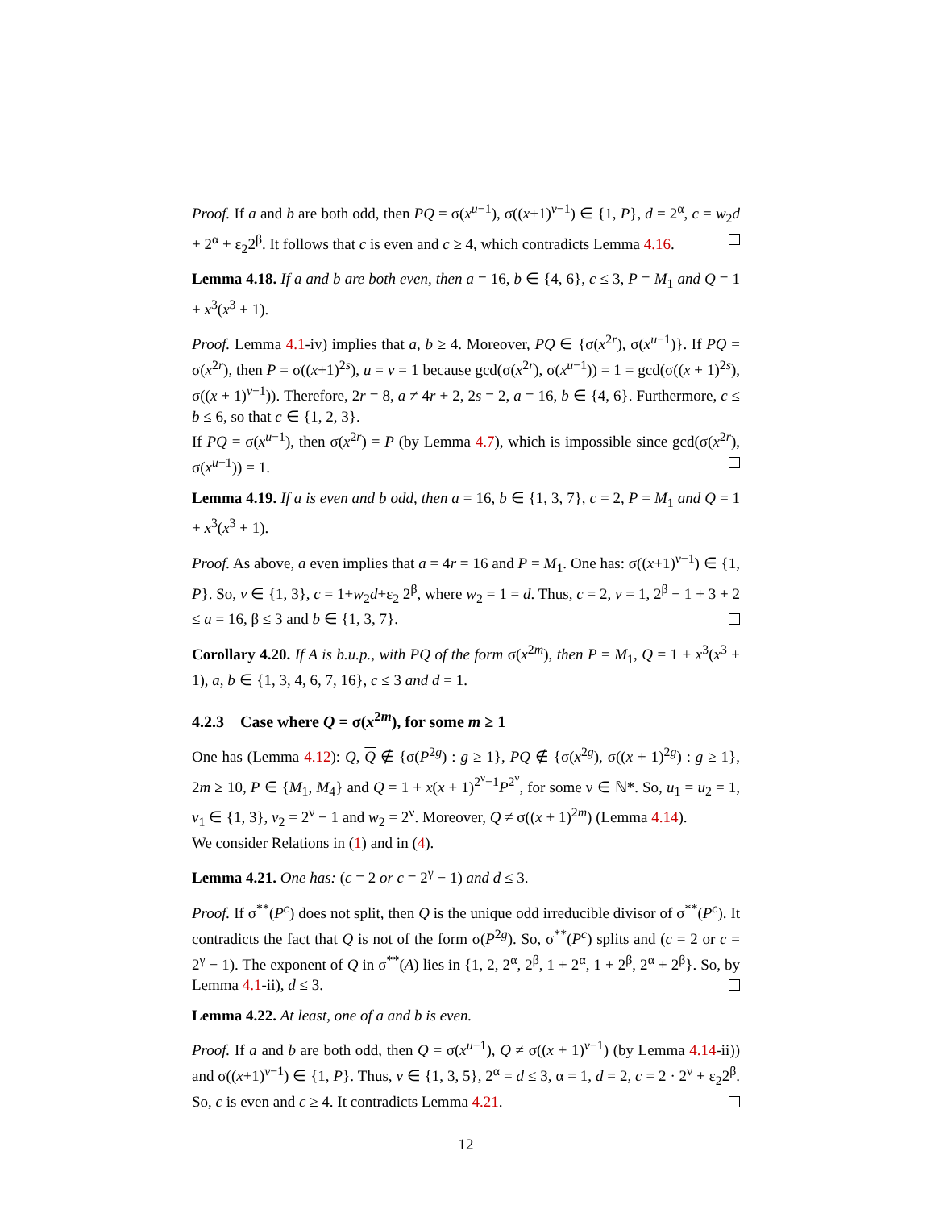Proof. If a and b are both odd, then PQ = σ(x<sup>u−1</sup>), σ((x+1)<sup>v−1</sup>) ∈ {1, P}, d = 2<sup>α</sup>, c = w<sub>2</sub>d + 2<sup>α</sup> + ε<sub>2</sub>2<sup>β</sup>. It follows that c is even and c ≥ 4, which contradicts Lemma 4.16.
Lemma 4.18. If a and b are both even, then a = 16, b ∈ {4, 6}, c ≤ 3, P = M<sub>1</sub> and Q = 1 + x<sup>3</sup>(x<sup>3</sup> + 1).
Proof. Lemma 4.1-iv) implies that a, b ≥ 4. Moreover, PQ ∈ {σ(x<sup>2r</sup>), σ(x<sup>u−1</sup>)}. If PQ = σ(x<sup>2r</sup>), then P = σ((x+1)<sup>2s</sup>), u = v = 1 because gcd(σ(x<sup>2r</sup>), σ(x<sup>u−1</sup>)) = 1 = gcd(σ((x + 1)<sup>2s</sup>), σ((x + 1)<sup>v−1</sup>)). Therefore, 2r = 8, a ≠ 4r + 2, 2s = 2, a = 16, b ∈ {4, 6}. Furthermore, c ≤ b ≤ 6, so that c ∈ {1, 2, 3}.
If PQ = σ(x<sup>u−1</sup>), then σ(x<sup>2r</sup>) = P (by Lemma 4.7), which is impossible since gcd(σ(x<sup>2r</sup>), σ(x<sup>u−1</sup>)) = 1.
Lemma 4.19. If a is even and b odd, then a = 16, b ∈ {1, 3, 7}, c = 2, P = M<sub>1</sub> and Q = 1 + x<sup>3</sup>(x<sup>3</sup> + 1).
Proof. As above, a even implies that a = 4r = 16 and P = M<sub>1</sub>. One has: σ((x+1)<sup>v−1</sup>) ∈ {1, P}. So, v ∈ {1, 3}, c = 1+w<sub>2</sub>d+ε<sub>2</sub> 2<sup>β</sup>, where w<sub>2</sub> = 1 = d. Thus, c = 2, v = 1, 2<sup>β</sup> − 1 + 3 + 2 ≤ a = 16, β ≤ 3 and b ∈ {1, 3, 7}.
Corollary 4.20. If A is b.u.p., with PQ of the form σ(x<sup>2m</sup>), then P = M<sub>1</sub>, Q = 1 + x<sup>3</sup>(x<sup>3</sup> + 1), a, b ∈ {1, 3, 4, 6, 7, 16}, c ≤ 3 and d = 1.
4.2.3 Case where Q = σ(x<sup>2m</sup>), for some m ≥ 1
One has (Lemma 4.12): Q, Q ∉ {σ(P<sup>2g</sup>) : g ≥ 1}, PQ ∉ {σ(x<sup>2g</sup>), σ((x + 1)<sup>2g</sup>) : g ≥ 1}, 2m ≥ 10, P ∈ {M<sub>1</sub>, M<sub>4</sub>} and Q = 1 + x(x + 1)<sup>2<sup>ν</sup>−1</sup>P<sup>2<sup>ν</sup></sup>, for some ν ∈ ℕ*. So, u<sub>1</sub> = u<sub>2</sub> = 1, v<sub>1</sub> ∈ {1, 3}, v<sub>2</sub> = 2<sup>ν</sup> − 1 and w<sub>2</sub> = 2<sup>ν</sup>. Moreover, Q ≠ σ((x + 1)<sup>2m</sup>) (Lemma 4.14).
We consider Relations in (1) and in (4).
Lemma 4.21. One has: (c = 2 or c = 2<sup>γ</sup> − 1) and d ≤ 3.
Proof. If σ<sup>**</sup>(P<sup>c</sup>) does not split, then Q is the unique odd irreducible divisor of σ<sup>**</sup>(P<sup>c</sup>). It contradicts the fact that Q is not of the form σ(P<sup>2g</sup>). So, σ<sup>**</sup>(P<sup>c</sup>) splits and (c = 2 or c = 2<sup>γ</sup> − 1). The exponent of Q in σ<sup>**</sup>(A) lies in {1, 2, 2<sup>α</sup>, 2<sup>β</sup>, 1 + 2<sup>α</sup>, 1 + 2<sup>β</sup>, 2<sup>α</sup> + 2<sup>β</sup>}. So, by Lemma 4.1-ii), d ≤ 3.
Lemma 4.22. At least, one of a and b is even.
Proof. If a and b are both odd, then Q = σ(x<sup>u−1</sup>), Q ≠ σ((x + 1)<sup>v−1</sup>) (by Lemma 4.14-ii)) and σ((x+1)<sup>v−1</sup>) ∈ {1, P}. Thus, v ∈ {1, 3, 5}, 2<sup>α</sup> = d ≤ 3, α = 1, d = 2, c = 2 · 2<sup>ν</sup> + ε<sub>2</sub>2<sup>β</sup>. So, c is even and c ≥ 4. It contradicts Lemma 4.21.
12